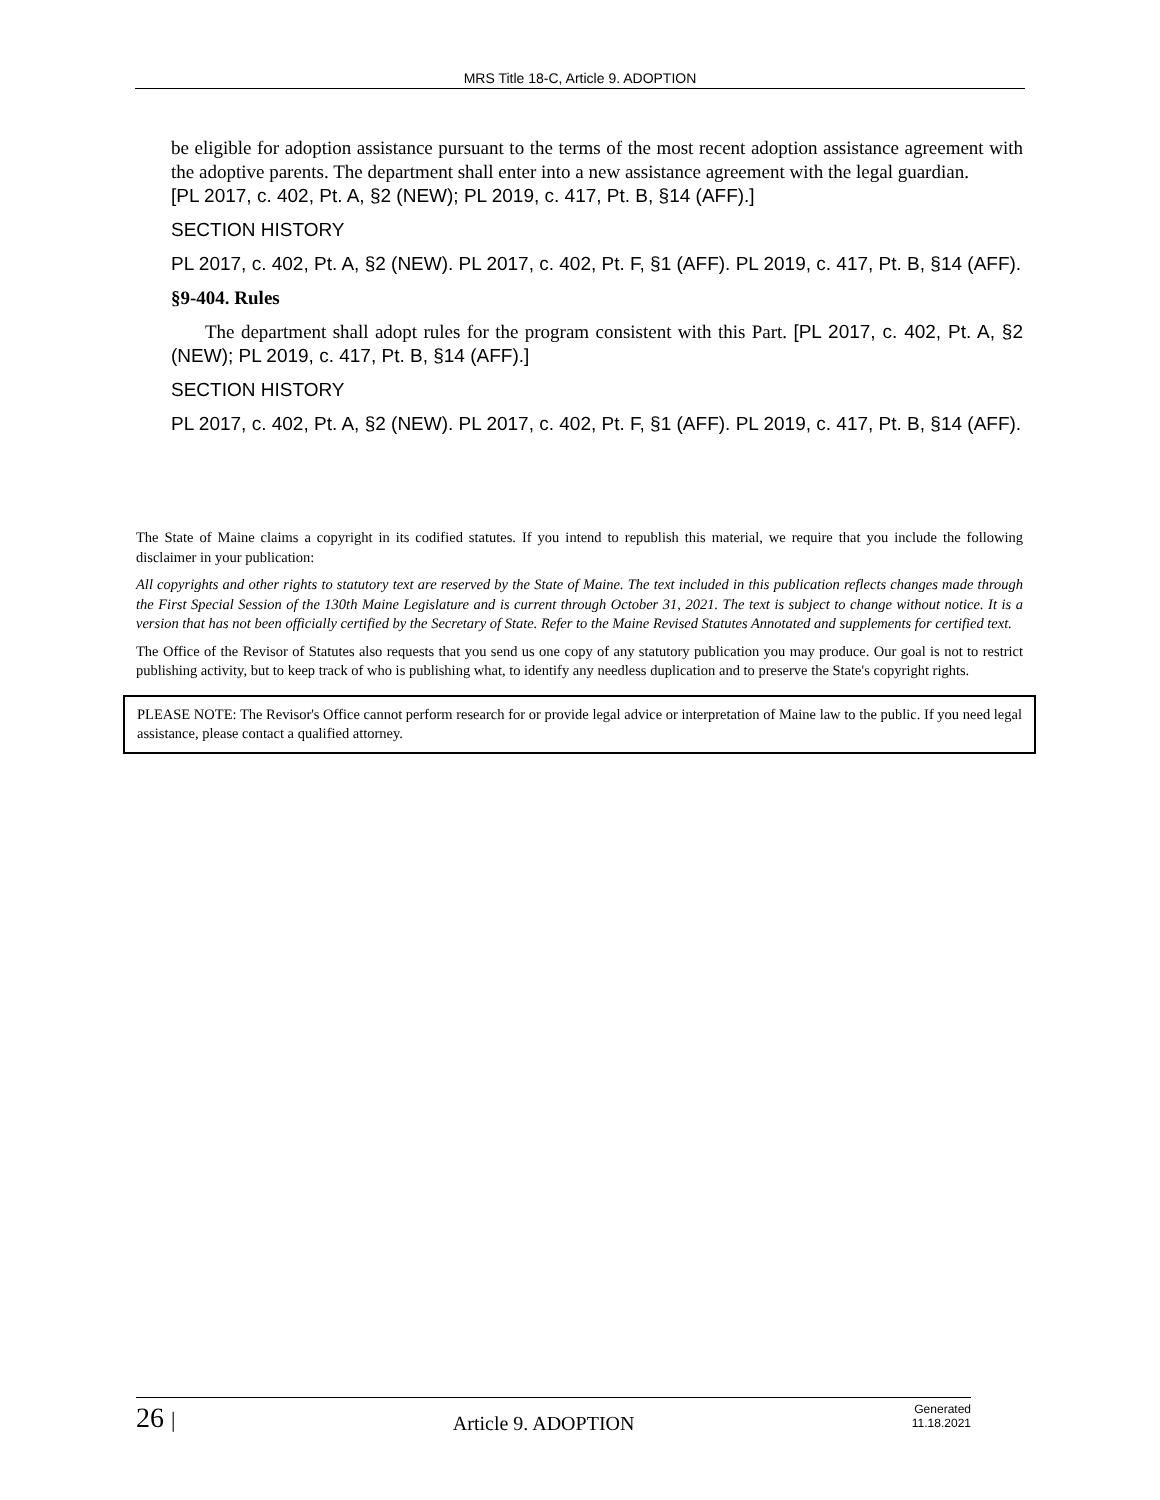MRS Title 18-C, Article 9. ADOPTION
be eligible for adoption assistance pursuant to the terms of the most recent adoption assistance agreement with the adoptive parents. The department shall enter into a new assistance agreement with the legal guardian.
[PL 2017, c. 402, Pt. A, §2 (NEW); PL 2019, c. 417, Pt. B, §14 (AFF).]
SECTION HISTORY
PL 2017, c. 402, Pt. A, §2 (NEW). PL 2017, c. 402, Pt. F, §1 (AFF). PL 2019, c. 417, Pt. B, §14 (AFF).
§9-404. Rules
The department shall adopt rules for the program consistent with this Part. [PL 2017, c. 402, Pt. A, §2 (NEW); PL 2019, c. 417, Pt. B, §14 (AFF).]
SECTION HISTORY
PL 2017, c. 402, Pt. A, §2 (NEW). PL 2017, c. 402, Pt. F, §1 (AFF). PL 2019, c. 417, Pt. B, §14 (AFF).
The State of Maine claims a copyright in its codified statutes. If you intend to republish this material, we require that you include the following disclaimer in your publication:
All copyrights and other rights to statutory text are reserved by the State of Maine. The text included in this publication reflects changes made through the First Special Session of the 130th Maine Legislature and is current through October 31, 2021. The text is subject to change without notice. It is a version that has not been officially certified by the Secretary of State. Refer to the Maine Revised Statutes Annotated and supplements for certified text.
The Office of the Revisor of Statutes also requests that you send us one copy of any statutory publication you may produce. Our goal is not to restrict publishing activity, but to keep track of who is publishing what, to identify any needless duplication and to preserve the State's copyright rights.
PLEASE NOTE: The Revisor's Office cannot perform research for or provide legal advice or interpretation of Maine law to the public. If you need legal assistance, please contact a qualified attorney.
26 | Article 9. ADOPTION Generated
11.18.2021